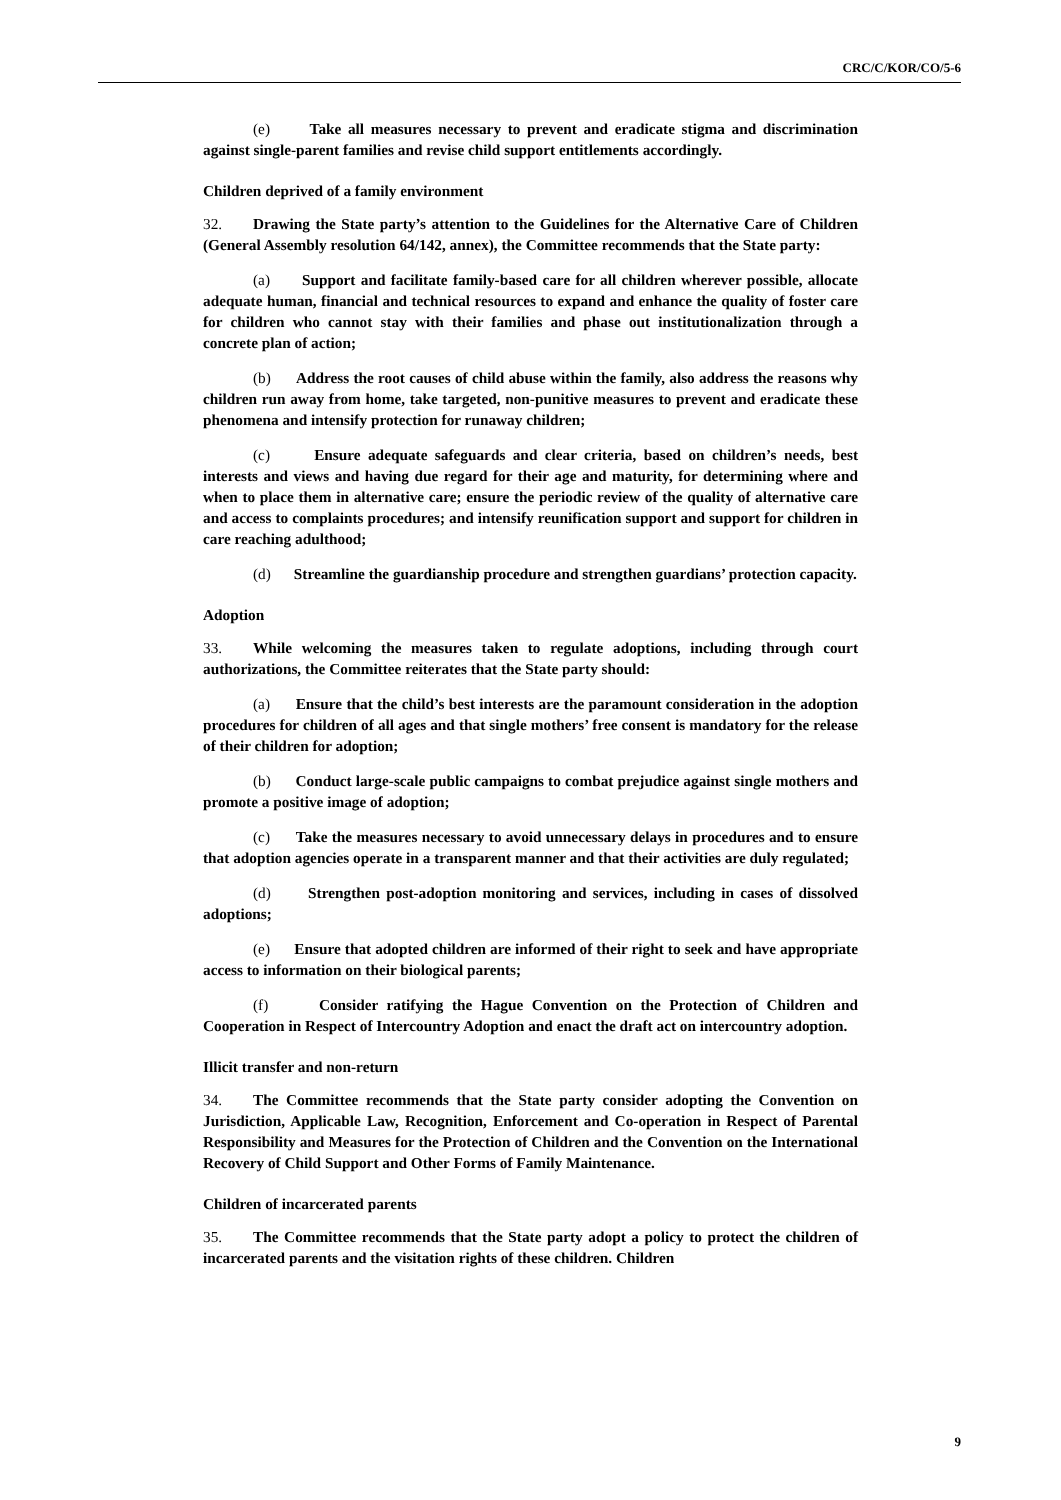CRC/C/KOR/CO/5-6
(e) Take all measures necessary to prevent and eradicate stigma and discrimination against single-parent families and revise child support entitlements accordingly.
Children deprived of a family environment
32. Drawing the State party’s attention to the Guidelines for the Alternative Care of Children (General Assembly resolution 64/142, annex), the Committee recommends that the State party:
(a) Support and facilitate family-based care for all children wherever possible, allocate adequate human, financial and technical resources to expand and enhance the quality of foster care for children who cannot stay with their families and phase out institutionalization through a concrete plan of action;
(b) Address the root causes of child abuse within the family, also address the reasons why children run away from home, take targeted, non-punitive measures to prevent and eradicate these phenomena and intensify protection for runaway children;
(c) Ensure adequate safeguards and clear criteria, based on children’s needs, best interests and views and having due regard for their age and maturity, for determining where and when to place them in alternative care; ensure the periodic review of the quality of alternative care and access to complaints procedures; and intensify reunification support and support for children in care reaching adulthood;
(d) Streamline the guardianship procedure and strengthen guardians’ protection capacity.
Adoption
33. While welcoming the measures taken to regulate adoptions, including through court authorizations, the Committee reiterates that the State party should:
(a) Ensure that the child’s best interests are the paramount consideration in the adoption procedures for children of all ages and that single mothers’ free consent is mandatory for the release of their children for adoption;
(b) Conduct large-scale public campaigns to combat prejudice against single mothers and promote a positive image of adoption;
(c) Take the measures necessary to avoid unnecessary delays in procedures and to ensure that adoption agencies operate in a transparent manner and that their activities are duly regulated;
(d) Strengthen post-adoption monitoring and services, including in cases of dissolved adoptions;
(e) Ensure that adopted children are informed of their right to seek and have appropriate access to information on their biological parents;
(f) Consider ratifying the Hague Convention on the Protection of Children and Cooperation in Respect of Intercountry Adoption and enact the draft act on intercountry adoption.
Illicit transfer and non-return
34. The Committee recommends that the State party consider adopting the Convention on Jurisdiction, Applicable Law, Recognition, Enforcement and Co-operation in Respect of Parental Responsibility and Measures for the Protection of Children and the Convention on the International Recovery of Child Support and Other Forms of Family Maintenance.
Children of incarcerated parents
35. The Committee recommends that the State party adopt a policy to protect the children of incarcerated parents and the visitation rights of these children. Children
9